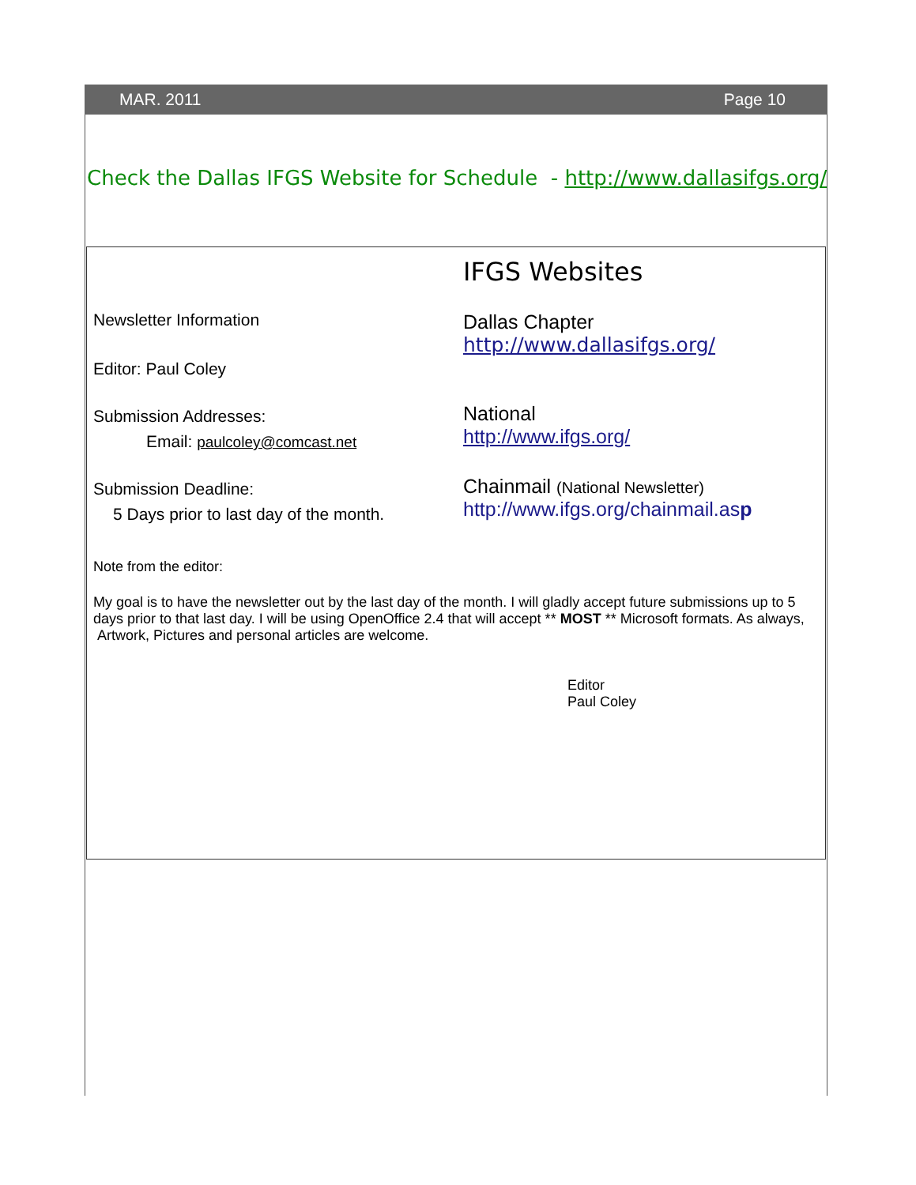MAR. 2011 Page 10
Check the Dallas IFGS Website for Schedule - http://www.dallasifgs.org/
Newsletter Information
Editor: Paul Coley
Submission Addresses:
Email: paulcoley@comcast.net
Submission Deadline:
5 Days prior to last day of the month.
IFGS Websites
Dallas Chapter
http://www.dallasifgs.org/
National
http://www.ifgs.org/
Chainmail (National Newsletter)
http://www.ifgs.org/chainmail.asp
Note from the editor:
My goal is to have the newsletter out by the last day of the month. I will gladly accept future submissions up to 5 days prior to that last day. I will be using OpenOffice 2.4 that will accept ** MOST ** Microsoft formats. As always, Artwork, Pictures and personal articles are welcome.
Editor
Paul Coley